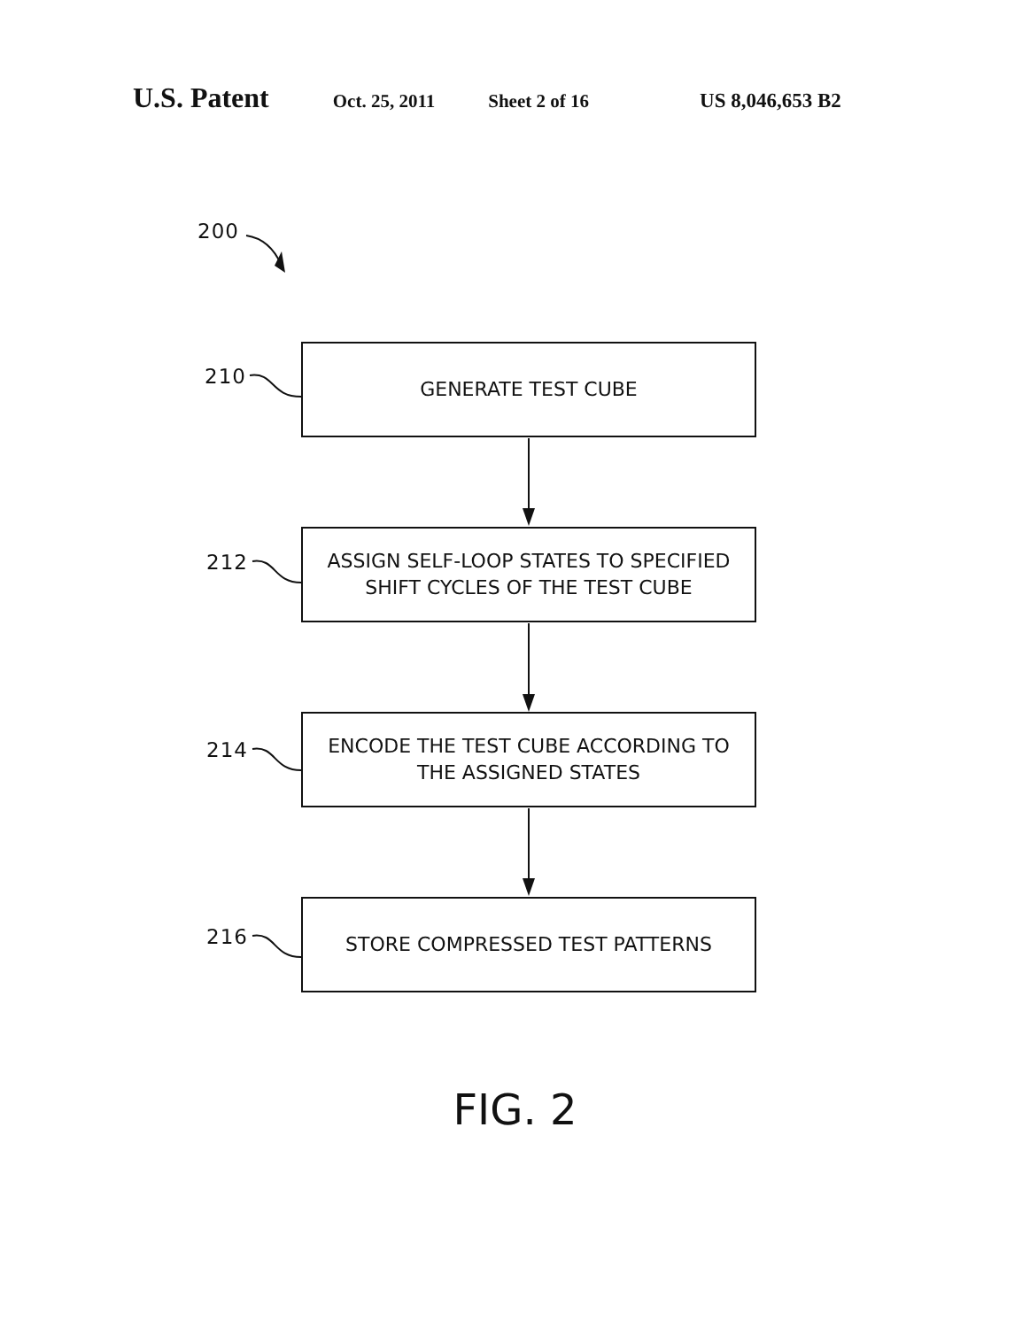U.S. Patent Oct. 25, 2011 Sheet 2 of 16 US 8,046,653 B2
200
210
GENERATE TEST CUBE
212
ASSIGN SELF-LOOP STATES TO SPECIFIED
SHIFT CYCLES OF THE TEST CUBE
214
ENCODE THE TEST CUBE ACCORDING TO
THE ASSIGNED STATES
216
STORE COMPRESSED TEST PATTERNS
FIG. 2